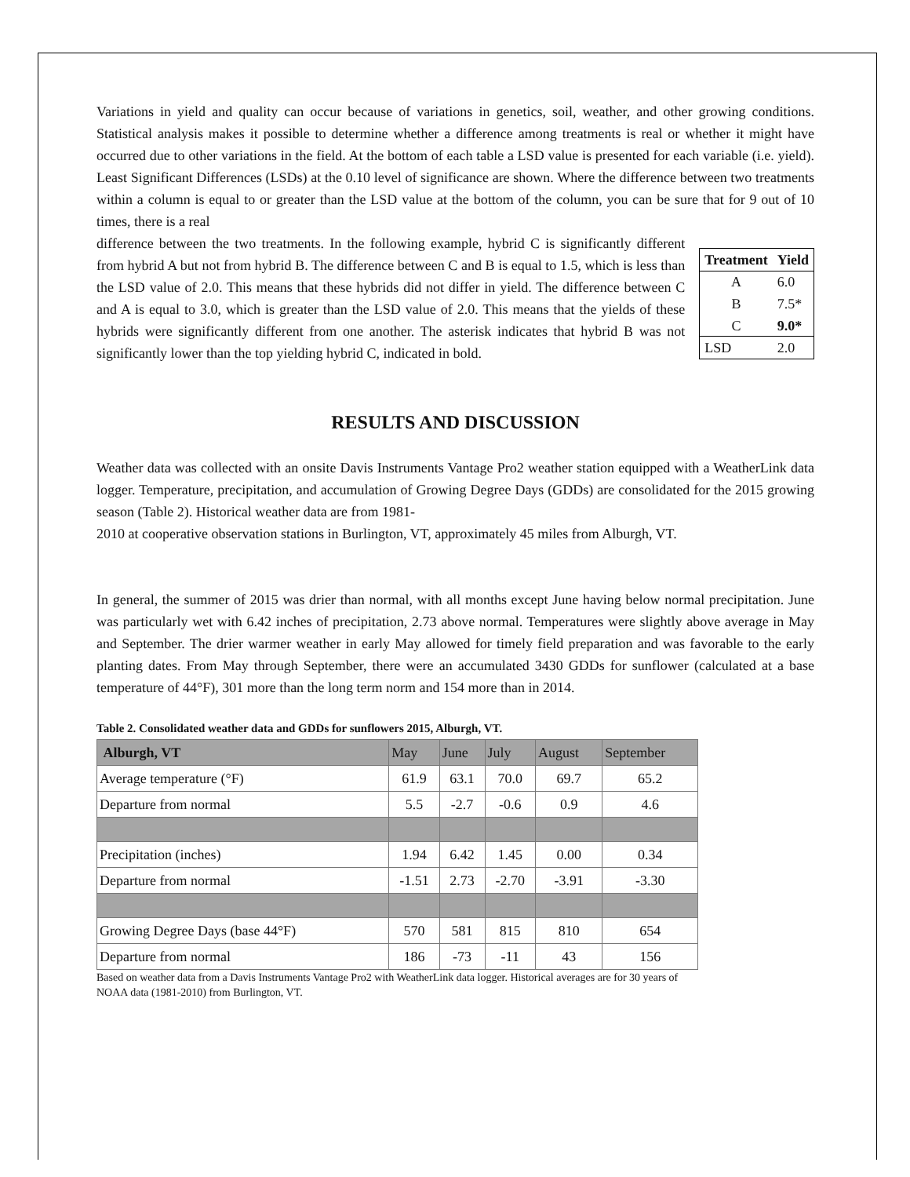Variations in yield and quality can occur because of variations in genetics, soil, weather, and other growing conditions. Statistical analysis makes it possible to determine whether a difference among treatments is real or whether it might have occurred due to other variations in the field. At the bottom of each table a LSD value is presented for each variable (i.e. yield). Least Significant Differences (LSDs) at the 0.10 level of significance are shown. Where the difference between two treatments within a column is equal to or greater than the LSD value at the bottom of the column, you can be sure that for 9 out of 10 times, there is a real
difference between the two treatments. In the following example, hybrid C is significantly different from hybrid A but not from hybrid B. The difference between C and B is equal to 1.5, which is less than the LSD value of 2.0. This means that these hybrids did not differ in yield. The difference between C and A is equal to 3.0, which is greater than the LSD value of 2.0. This means that the yields of these hybrids were significantly different from one another. The asterisk indicates that hybrid B was not significantly lower than the top yielding hybrid C, indicated in bold.
| Treatment | Yield |
| --- | --- |
| A | 6.0 |
| B | 7.5* |
| C | 9.0* |
| LSD | 2.0 |
RESULTS AND DISCUSSION
Weather data was collected with an onsite Davis Instruments Vantage Pro2 weather station equipped with a WeatherLink data logger. Temperature, precipitation, and accumulation of Growing Degree Days (GDDs) are consolidated for the 2015 growing season (Table 2). Historical weather data are from 1981-
2010 at cooperative observation stations in Burlington, VT, approximately 45 miles from Alburgh, VT.
In general, the summer of 2015 was drier than normal, with all months except June having below normal precipitation. June was particularly wet with 6.42 inches of precipitation, 2.73 above normal. Temperatures were slightly above average in May and September. The drier warmer weather in early May allowed for timely field preparation and was favorable to the early planting dates. From May through September, there were an accumulated 3430 GDDs for sunflower (calculated at a base temperature of 44°F), 301 more than the long term norm and 154 more than in 2014.
Table 2. Consolidated weather data and GDDs for sunflowers 2015, Alburgh, VT.
| Alburgh, VT | May | June | July | August | September |
| --- | --- | --- | --- | --- | --- |
| Average temperature (°F) | 61.9 | 63.1 | 70.0 | 69.7 | 65.2 |
| Departure from normal | 5.5 | -2.7 | -0.6 | 0.9 | 4.6 |
| Precipitation (inches) | 1.94 | 6.42 | 1.45 | 0.00 | 0.34 |
| Departure from normal | -1.51 | 2.73 | -2.70 | -3.91 | -3.30 |
| Growing Degree Days (base 44°F) | 570 | 581 | 815 | 810 | 654 |
| Departure from normal | 186 | -73 | -11 | 43 | 156 |
Based on weather data from a Davis Instruments Vantage Pro2 with WeatherLink data logger. Historical averages are for 30 years of NOAA data (1981-2010) from Burlington, VT.